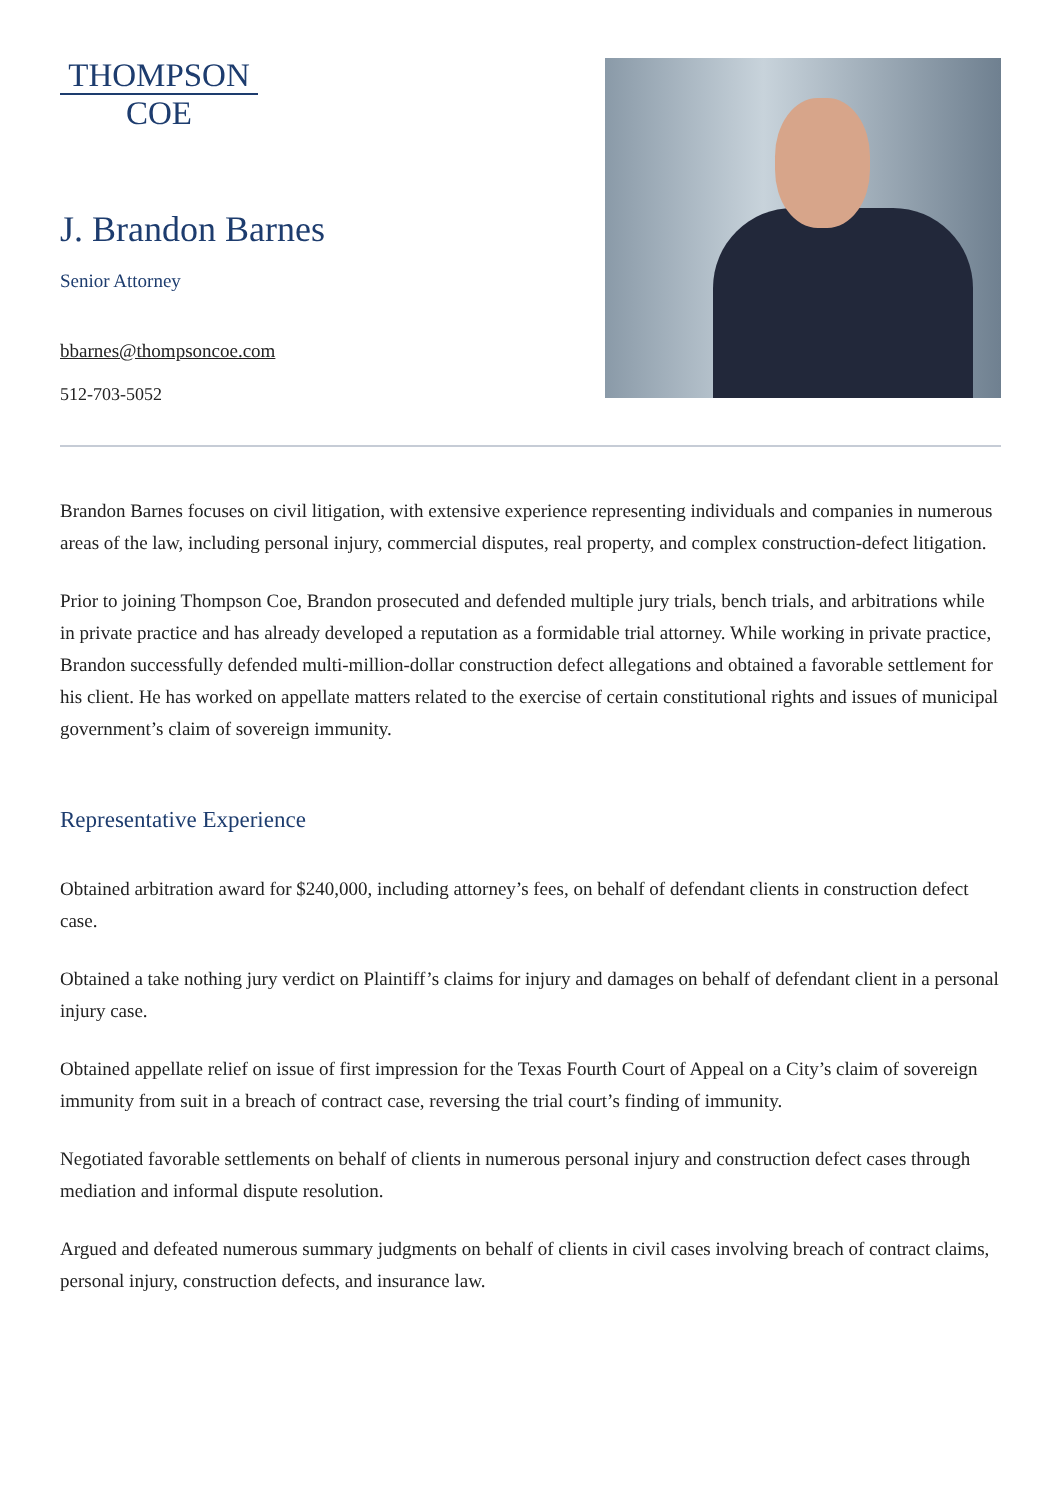THOMPSON
COE
J. Brandon Barnes
Senior Attorney
bbarnes@thompsoncoe.com
512-703-5052
Brandon Barnes focuses on civil litigation, with extensive experience representing individuals and companies in numerous areas of the law, including personal injury, commercial disputes, real property, and complex construction-defect litigation.
Prior to joining Thompson Coe, Brandon prosecuted and defended multiple jury trials, bench trials, and arbitrations while in private practice and has already developed a reputation as a formidable trial attorney. While working in private practice, Brandon successfully defended multi-million-dollar construction defect allegations and obtained a favorable settlement for his client. He has worked on appellate matters related to the exercise of certain constitutional rights and issues of municipal government’s claim of sovereign immunity.
Representative Experience
Obtained arbitration award for $240,000, including attorney’s fees, on behalf of defendant clients in construction defect case.
Obtained a take nothing jury verdict on Plaintiff’s claims for injury and damages on behalf of defendant client in a personal injury case.
Obtained appellate relief on issue of first impression for the Texas Fourth Court of Appeal on a City’s claim of sovereign immunity from suit in a breach of contract case, reversing the trial court’s finding of immunity.
Negotiated favorable settlements on behalf of clients in numerous personal injury and construction defect cases through mediation and informal dispute resolution.
Argued and defeated numerous summary judgments on behalf of clients in civil cases involving breach of contract claims, personal injury, construction defects, and insurance law.